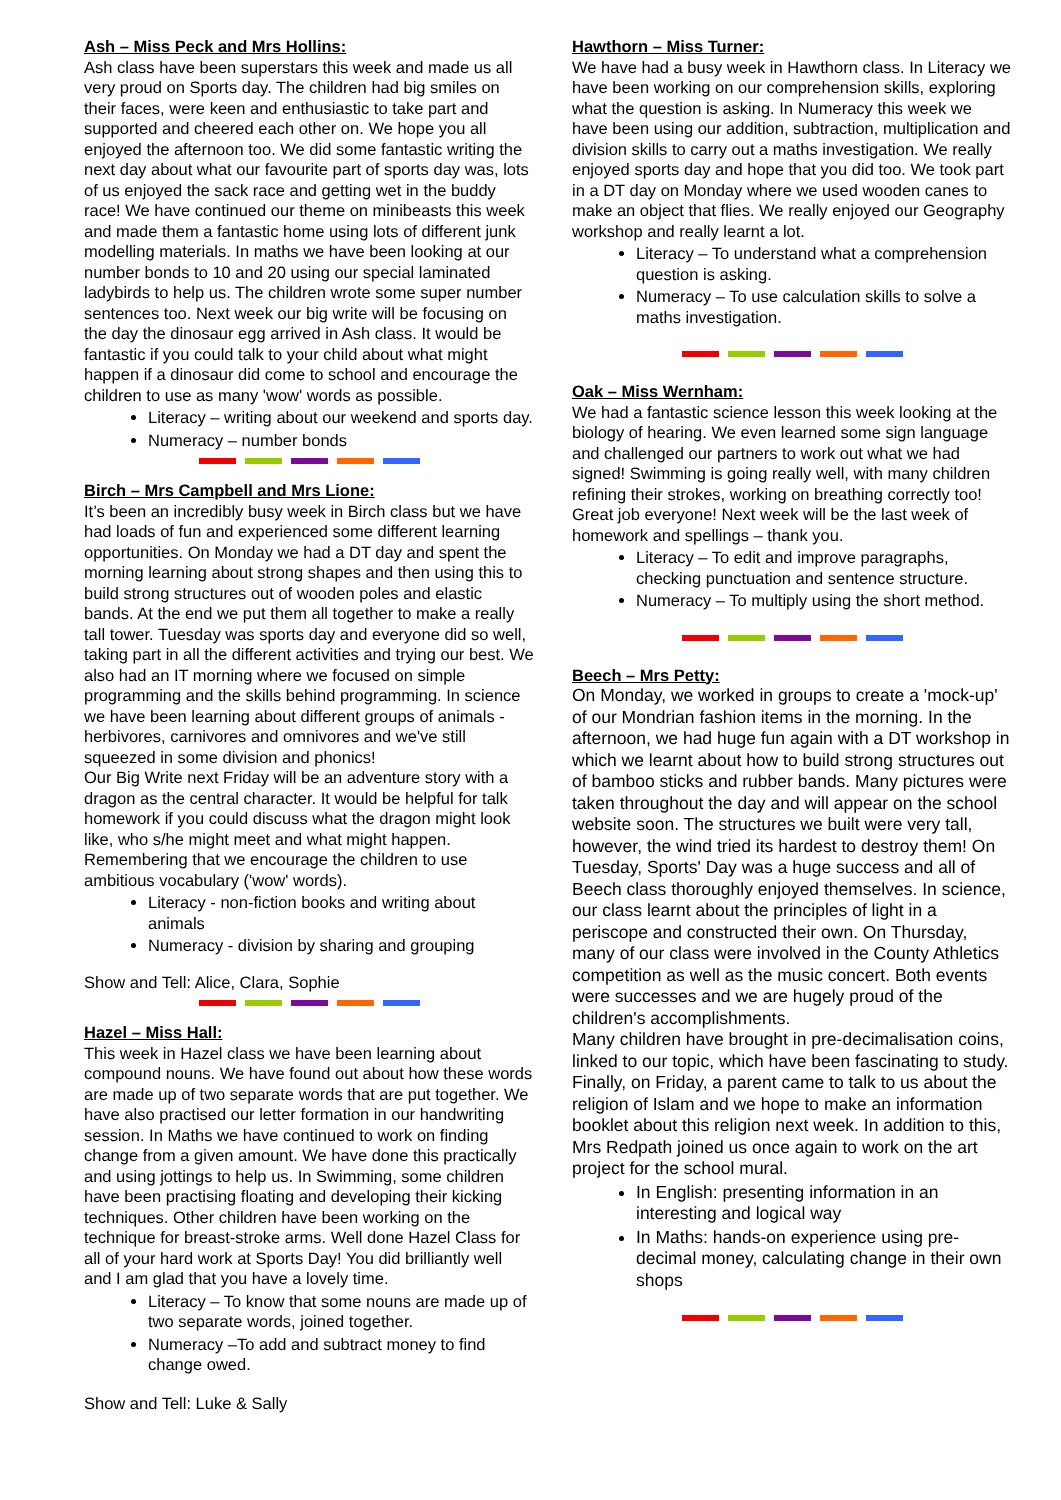Ash – Miss Peck and Mrs Hollins:
Ash class have been superstars this week and made us all very proud on Sports day. The children had big smiles on their faces, were keen and enthusiastic to take part and supported and cheered each other on. We hope you all enjoyed the afternoon too. We did some fantastic writing the next day about what our favourite part of sports day was, lots of us enjoyed the sack race and getting wet in the buddy race! We have continued our theme on minibeasts this week and made them a fantastic home using lots of different junk modelling materials. In maths we have been looking at our number bonds to 10 and 20 using our special laminated ladybirds to help us. The children wrote some super number sentences too. Next week our big write will be focusing on the day the dinosaur egg arrived in Ash class. It would be fantastic if you could talk to your child about what might happen if a dinosaur did come to school and encourage the children to use as many 'wow' words as possible.
Literacy – writing about our weekend and sports day.
Numeracy – number bonds
Birch – Mrs Campbell and Mrs Lione:
It’s been an incredibly busy week in Birch class but we have had loads of fun and experienced some different learning opportunities. On Monday we had a DT day and spent the morning learning about strong shapes and then using this to build strong structures out of wooden poles and elastic bands. At the end we put them all together to make a really tall tower. Tuesday was sports day and everyone did so well, taking part in all the different activities and trying our best. We also had an IT morning where we focused on simple programming and the skills behind programming. In science we have been learning about different groups of animals - herbivores, carnivores and omnivores and we've still squeezed in some division and phonics!
Our Big Write next Friday will be an adventure story with a dragon as the central character. It would be helpful for talk homework if you could discuss what the dragon might look like, who s/he might meet and what might happen. Remembering that we encourage the children to use ambitious vocabulary ('wow' words).
Literacy - non-fiction books and writing about animals
Numeracy - division by sharing and grouping
Show and Tell: Alice, Clara, Sophie
Hazel – Miss Hall:
This week in Hazel class we have been learning about compound nouns. We have found out about how these words are made up of two separate words that are put together. We have also practised our letter formation in our handwriting session. In Maths we have continued to work on finding change from a given amount. We have done this practically and using jottings to help us. In Swimming, some children have been practising floating and developing their kicking techniques. Other children have been working on the technique for breast-stroke arms. Well done Hazel Class for all of your hard work at Sports Day! You did brilliantly well and I am glad that you have a lovely time.
Literacy – To know that some nouns are made up of two separate words, joined together.
Numeracy –To add and subtract money to find change owed.
Show and Tell: Luke & Sally
Hawthorn – Miss Turner:
We have had a busy week in Hawthorn class. In Literacy we have been working on our comprehension skills, exploring what the question is asking. In Numeracy this week we have been using our addition, subtraction, multiplication and division skills to carry out a maths investigation. We really enjoyed sports day and hope that you did too. We took part in a DT day on Monday where we used wooden canes to make an object that flies. We really enjoyed our Geography workshop and really learnt a lot.
Literacy – To understand what a comprehension question is asking.
Numeracy – To use calculation skills to solve a maths investigation.
Oak – Miss Wernham:
We had a fantastic science lesson this week looking at the biology of hearing. We even learned some sign language and challenged our partners to work out what we had signed! Swimming is going really well, with many children refining their strokes, working on breathing correctly too! Great job everyone! Next week will be the last week of homework and spellings – thank you.
Literacy – To edit and improve paragraphs, checking punctuation and sentence structure.
Numeracy – To multiply using the short method.
Beech – Mrs Petty:
On Monday, we worked in groups to create a 'mock-up' of our Mondrian fashion items in the morning. In the afternoon, we had huge fun again with a DT workshop in which we learnt about how to build strong structures out of bamboo sticks and rubber bands. Many pictures were taken throughout the day and will appear on the school website soon. The structures we built were very tall, however, the wind tried its hardest to destroy them! On Tuesday, Sports' Day was a huge success and all of Beech class thoroughly enjoyed themselves. In science, our class learnt about the principles of light in a periscope and constructed their own. On Thursday, many of our class were involved in the County Athletics competition as well as the music concert. Both events were successes and we are hugely proud of the children's accomplishments.
Many children have brought in pre-decimalisation coins, linked to our topic, which have been fascinating to study. Finally, on Friday, a parent came to talk to us about the religion of Islam and we hope to make an information booklet about this religion next week. In addition to this, Mrs Redpath joined us once again to work on the art project for the school mural.
In English: presenting information in an interesting and logical way
In Maths: hands-on experience using pre-decimal money, calculating change in their own shops